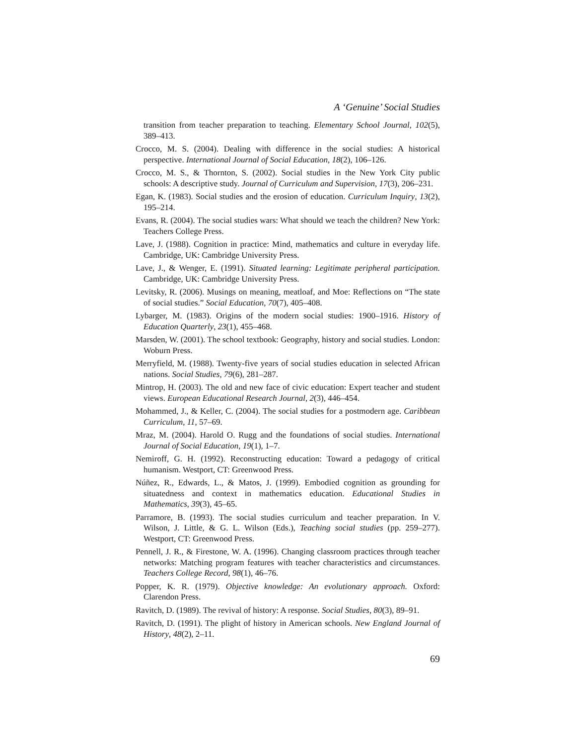A ‘Genuine’ Social Studies
transition from teacher preparation to teaching. Elementary School Journal, 102(5), 389–413.
Crocco, M. S. (2004). Dealing with difference in the social studies: A historical perspective. International Journal of Social Education, 18(2), 106–126.
Crocco, M. S., & Thornton, S. (2002). Social studies in the New York City public schools: A descriptive study. Journal of Curriculum and Supervision, 17(3), 206–231.
Egan, K. (1983). Social studies and the erosion of education. Curriculum Inquiry, 13(2), 195–214.
Evans, R. (2004). The social studies wars: What should we teach the children? New York: Teachers College Press.
Lave, J. (1988). Cognition in practice: Mind, mathematics and culture in everyday life. Cambridge, UK: Cambridge University Press.
Lave, J., & Wenger, E. (1991). Situated learning: Legitimate peripheral participation. Cambridge, UK: Cambridge University Press.
Levitsky, R. (2006). Musings on meaning, meatloaf, and Moe: Reflections on “The state of social studies.” Social Education, 70(7), 405–408.
Lybarger, M. (1983). Origins of the modern social studies: 1900–1916. History of Education Quarterly, 23(1), 455–468.
Marsden, W. (2001). The school textbook: Geography, history and social studies. London: Woburn Press.
Merryfield, M. (1988). Twenty-five years of social studies education in selected African nations. Social Studies, 79(6), 281–287.
Mintrop, H. (2003). The old and new face of civic education: Expert teacher and student views. European Educational Research Journal, 2(3), 446–454.
Mohammed, J., & Keller, C. (2004). The social studies for a postmodern age. Caribbean Curriculum, 11, 57–69.
Mraz, M. (2004). Harold O. Rugg and the foundations of social studies. International Journal of Social Education, 19(1), 1–7.
Nemiroff, G. H. (1992). Reconstructing education: Toward a pedagogy of critical humanism. Westport, CT: Greenwood Press.
Núñez, R., Edwards, L., & Matos, J. (1999). Embodied cognition as grounding for situatedness and context in mathematics education. Educational Studies in Mathematics, 39(3), 45–65.
Parramore, B. (1993). The social studies curriculum and teacher preparation. In V. Wilson, J. Little, & G. L. Wilson (Eds.), Teaching social studies (pp. 259–277). Westport, CT: Greenwood Press.
Pennell, J. R., & Firestone, W. A. (1996). Changing classroom practices through teacher networks: Matching program features with teacher characteristics and circumstances. Teachers College Record, 98(1), 46–76.
Popper, K. R. (1979). Objective knowledge: An evolutionary approach. Oxford: Clarendon Press.
Ravitch, D. (1989). The revival of history: A response. Social Studies, 80(3), 89–91.
Ravitch, D. (1991). The plight of history in American schools. New England Journal of History, 48(2), 2–11.
69